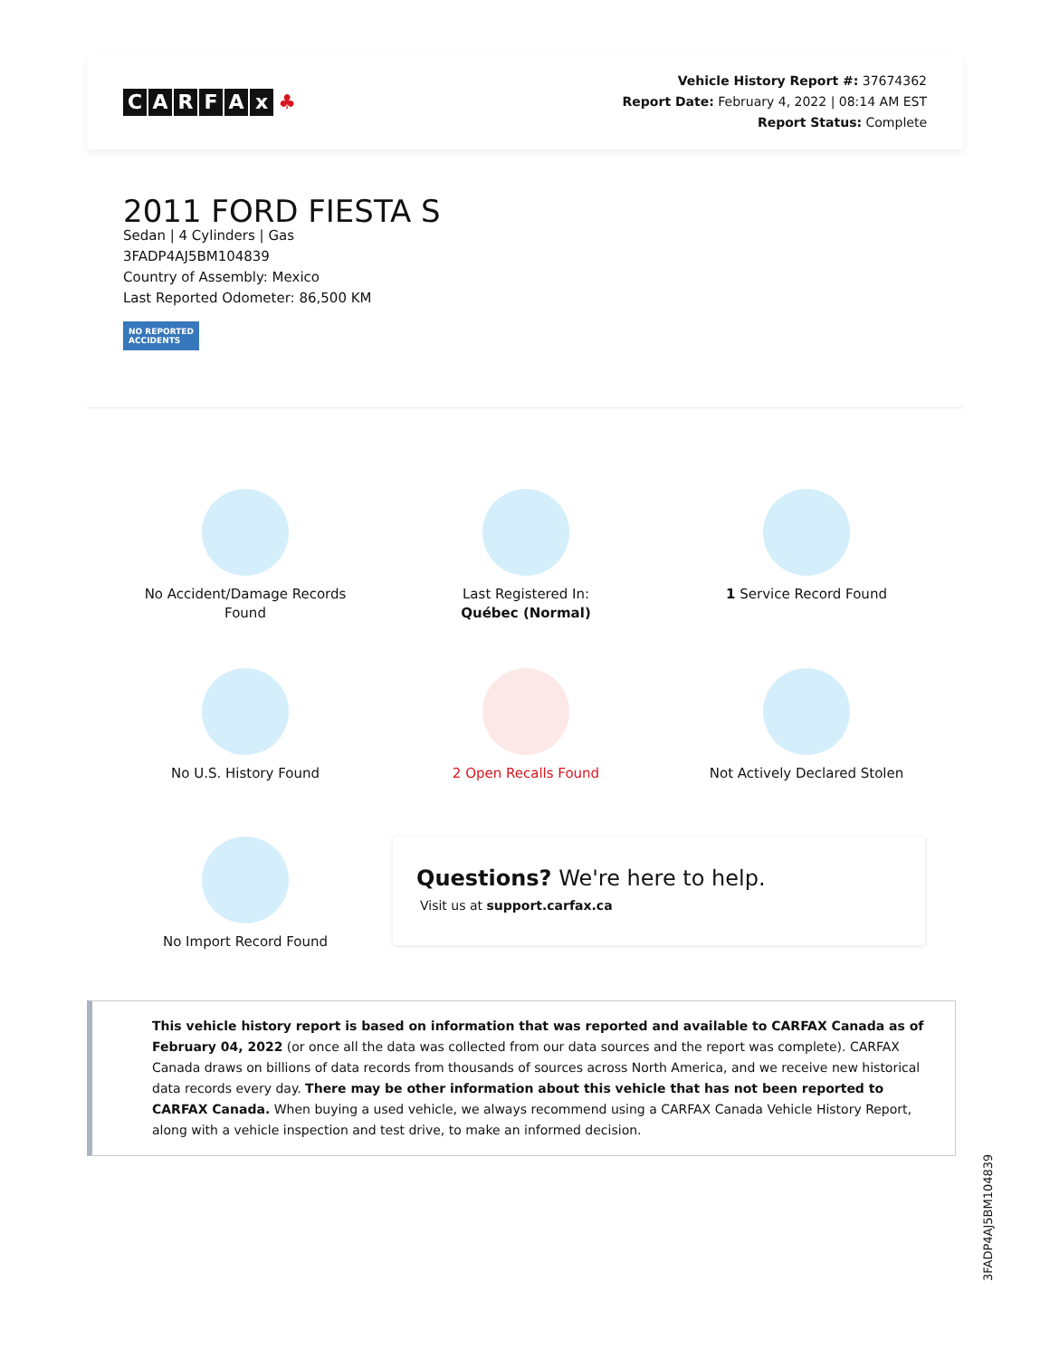CARFAx ♣
Vehicle History Report #: 37674362
Report Date: February 4, 2022 | 08:14 AM EST
Report Status: Complete
2011 FORD FIESTA S
Sedan | 4 Cylinders | Gas
3FADP4AJ5BM104839
Country of Assembly: Mexico
Last Reported Odometer: 86,500 KM
NO REPORTED
ACCIDENTS
No Accident/Damage Records
Found
Last Registered In:
Québec (Normal)
1 Service Record Found
No U.S. History Found
2 Open Recalls Found
Not Actively Declared Stolen
No Import Record Found
Questions? We're here to help.
Visit us at support.carfax.ca
This vehicle history report is based on information that was reported and available to CARFAX Canada as of February 04, 2022 (or once all the data was collected from our data sources and the report was complete). CARFAX Canada draws on billions of data records from thousands of sources across North America, and we receive new historical data records every day. There may be other information about this vehicle that has not been reported to CARFAX Canada. When buying a used vehicle, we always recommend using a CARFAX Canada Vehicle History Report, along with a vehicle inspection and test drive, to make an informed decision.
3FADP4AJ5BM104839